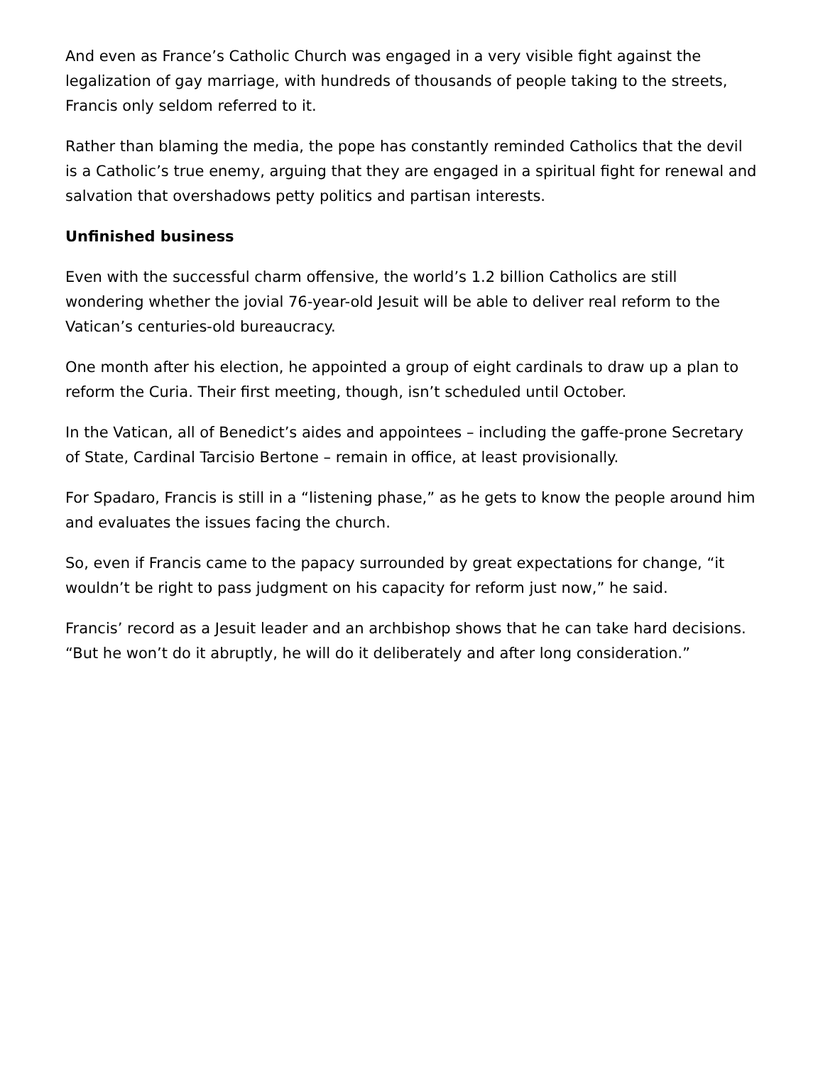And even as France’s Catholic Church was engaged in a very visible fight against the legalization of gay marriage, with hundreds of thousands of people taking to the streets, Francis only seldom referred to it.
Rather than blaming the media, the pope has constantly reminded Catholics that the devil is a Catholic’s true enemy, arguing that they are engaged in a spiritual fight for renewal and salvation that overshadows petty politics and partisan interests.
Unfinished business
Even with the successful charm offensive, the world’s 1.2 billion Catholics are still wondering whether the jovial 76-year-old Jesuit will be able to deliver real reform to the Vatican’s centuries-old bureaucracy.
One month after his election, he appointed a group of eight cardinals to draw up a plan to reform the Curia. Their first meeting, though, isn’t scheduled until October.
In the Vatican, all of Benedict’s aides and appointees – including the gaffe-prone Secretary of State, Cardinal Tarcisio Bertone – remain in office, at least provisionally.
For Spadaro, Francis is still in a “listening phase,” as he gets to know the people around him and evaluates the issues facing the church.
So, even if Francis came to the papacy surrounded by great expectations for change, “it wouldn’t be right to pass judgment on his capacity for reform just now,” he said.
Francis’ record as a Jesuit leader and an archbishop shows that he can take hard decisions. “But he won’t do it abruptly, he will do it deliberately and after long consideration.”